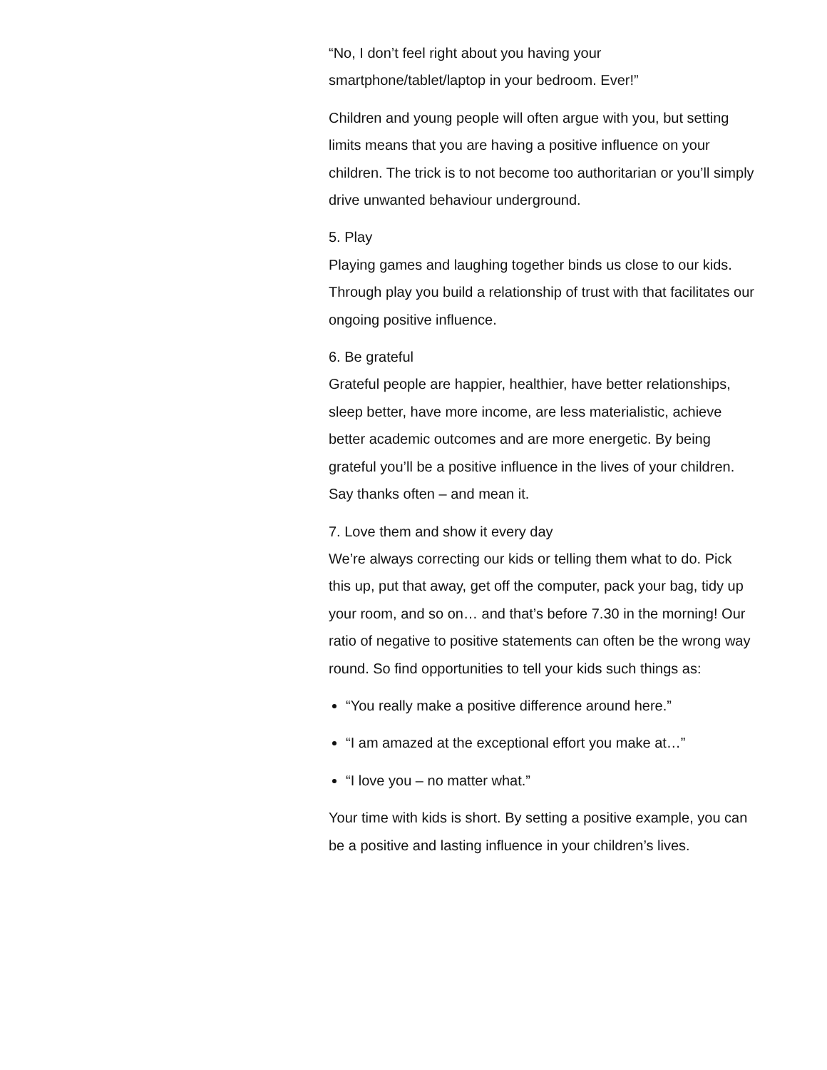“No, I don’t feel right about you having your smartphone/tablet/laptop in your bedroom. Ever!”
Children and young people will often argue with you, but setting limits means that you are having a positive influence on your children. The trick is to not become too authoritarian or you’ll simply drive unwanted behaviour underground.
5. Play
Playing games and laughing together binds us close to our kids. Through play you build a relationship of trust with that facilitates our ongoing positive influence.
6. Be grateful
Grateful people are happier, healthier, have better relationships, sleep better, have more income, are less materialistic, achieve better academic outcomes and are more energetic. By being grateful you’ll be a positive influence in the lives of your children. Say thanks often – and mean it.
7. Love them and show it every day
We’re always correcting our kids or telling them what to do. Pick this up, put that away, get off the computer, pack your bag, tidy up your room, and so on… and that’s before 7.30 in the morning! Our ratio of negative to positive statements can often be the wrong way round. So find opportunities to tell your kids such things as:
“You really make a positive difference around here.”
“I am amazed at the exceptional effort you make at…”
“I love you – no matter what.”
Your time with kids is short. By setting a positive example, you can be a positive and lasting influence in your children’s lives.